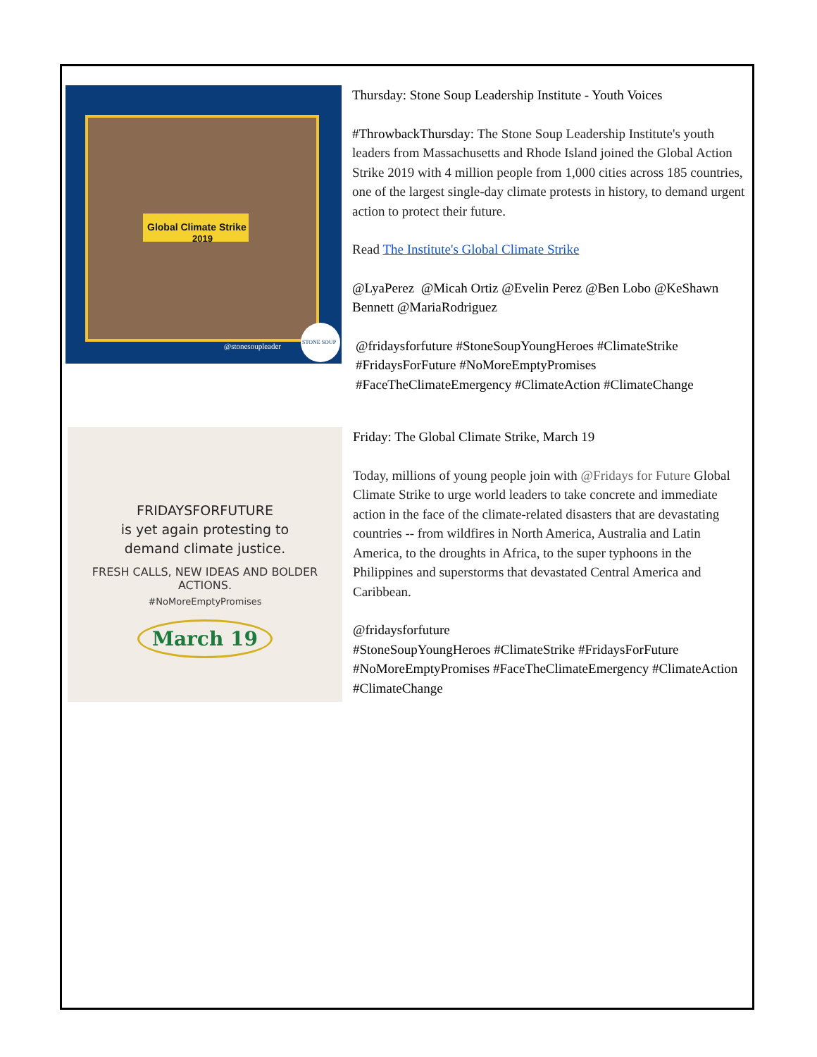Global Climate Strike
2019
@stonesoupleader
STONE SOUP
Thursday: Stone Soup Leadership Institute - Youth Voices
#ThrowbackThursday: The Stone Soup Leadership Institute's youth leaders from Massachusetts and Rhode Island joined the Global Action Strike 2019 with 4 million people from 1,000 cities across 185 countries, one of the largest single-day climate protests in history, to demand urgent action to protect their future.
Read The Institute's Global Climate Strike
@LyaPerez @Micah Ortiz @Evelin Perez @Ben Lobo @KeShawn Bennett @MariaRodriguez
@fridaysforfuture #StoneSoupYoungHeroes #ClimateStrike #FridaysForFuture #NoMoreEmptyPromises #FaceTheClimateEmergency #ClimateAction #ClimateChange
FRIDAYSFORFUTURE
is yet again protesting to
demand climate justice.
FRESH CALLS, NEW IDEAS AND BOLDER ACTIONS.
#NoMoreEmptyPromises
March 19
Friday: The Global Climate Strike, March 19
Today, millions of young people join with @Fridays for Future Global Climate Strike to urge world leaders to take concrete and immediate action in the face of the climate-related disasters that are devastating countries -- from wildfires in North America, Australia and Latin America, to the droughts in Africa, to the super typhoons in the Philippines and superstorms that devastated Central America and Caribbean.
@fridaysforfuture
#StoneSoupYoungHeroes #ClimateStrike #FridaysForFuture #NoMoreEmptyPromises #FaceTheClimateEmergency #ClimateAction #ClimateChange